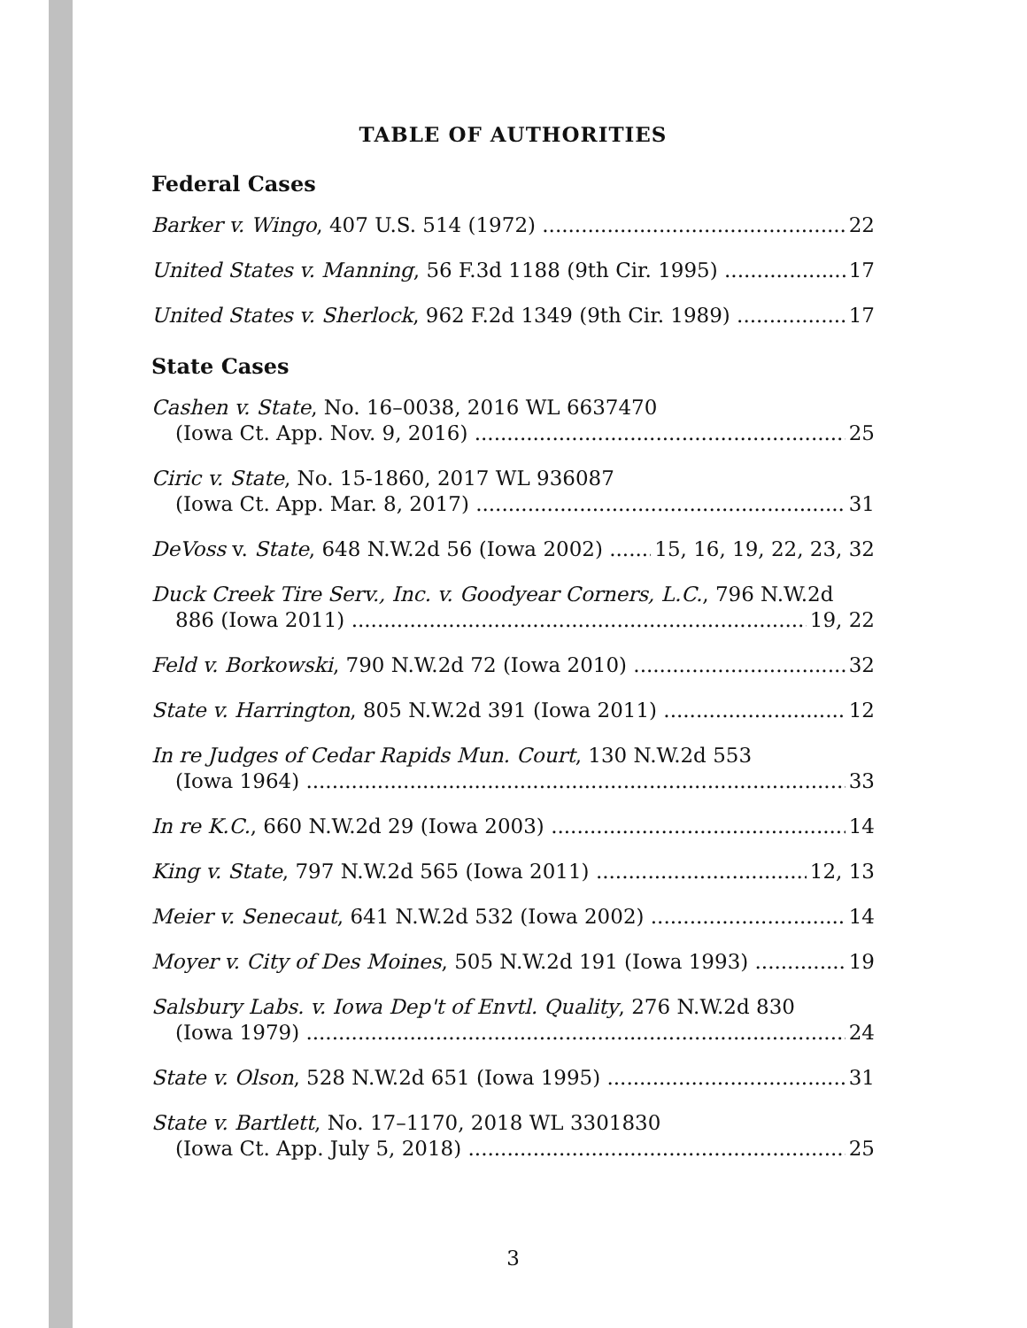TABLE OF AUTHORITIES
Federal Cases
Barker v. Wingo, 407 U.S. 514 (1972) 22
United States v. Manning, 56 F.3d 1188 (9th Cir. 1995) 17
United States v. Sherlock, 962 F.2d 1349 (9th Cir. 1989) 17
State Cases
Cashen v. State, No. 16–0038, 2016 WL 6637470
(Iowa Ct. App. Nov. 9, 2016) 25
Ciric v. State, No. 15-1860, 2017 WL 936087
(Iowa Ct. App. Mar. 8, 2017) 31
DeVoss v. State, 648 N.W.2d 56 (Iowa 2002) 15, 16, 19, 22, 23, 32
Duck Creek Tire Serv., Inc. v. Goodyear Corners, L.C., 796 N.W.2d
886 (Iowa 2011) 19, 22
Feld v. Borkowski, 790 N.W.2d 72 (Iowa 2010) 32
State v. Harrington, 805 N.W.2d 391 (Iowa 2011) 12
In re Judges of Cedar Rapids Mun. Court, 130 N.W.2d 553
(Iowa 1964) 33
In re K.C., 660 N.W.2d 29 (Iowa 2003) 14
King v. State, 797 N.W.2d 565 (Iowa 2011) 12, 13
Meier v. Senecaut, 641 N.W.2d 532 (Iowa 2002) 14
Moyer v. City of Des Moines, 505 N.W.2d 191 (Iowa 1993) 19
Salsbury Labs. v. Iowa Dep't of Envtl. Quality, 276 N.W.2d 830
(Iowa 1979) 24
State v. Olson, 528 N.W.2d 651 (Iowa 1995) 31
State v. Bartlett, No. 17–1170, 2018 WL 3301830
(Iowa Ct. App. July 5, 2018) 25
3